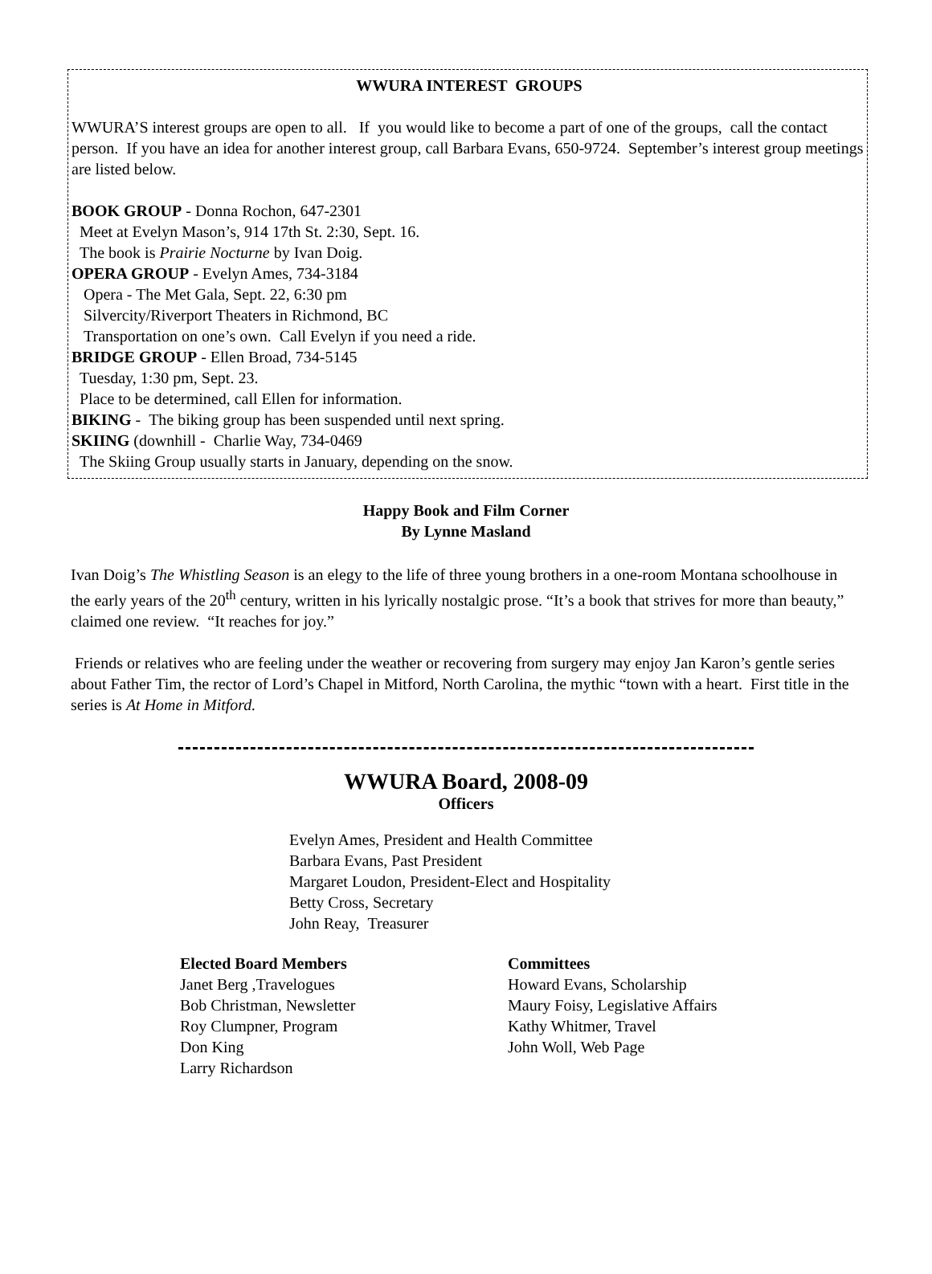WWURA INTEREST GROUPS
WWURA’S interest groups are open to all. If you would like to become a part of one of the groups, call the contact person. If you have an idea for another interest group, call Barbara Evans, 650-9724. September’s interest group meetings are listed below.
BOOK GROUP - Donna Rochon, 647-2301
Meet at Evelyn Mason’s, 914 17th St. 2:30, Sept. 16.
The book is Prairie Nocturne by Ivan Doig.
OPERA GROUP - Evelyn Ames, 734-3184
Opera - The Met Gala, Sept. 22, 6:30 pm
Silvercity/Riverport Theaters in Richmond, BC
Transportation on one’s own. Call Evelyn if you need a ride.
BRIDGE GROUP - Ellen Broad, 734-5145
Tuesday, 1:30 pm, Sept. 23.
Place to be determined, call Ellen for information.
BIKING - The biking group has been suspended until next spring.
SKIING (downhill - Charlie Way, 734-0469
The Skiing Group usually starts in January, depending on the snow.
Happy Book and Film Corner
By Lynne Masland
Ivan Doig’s The Whistling Season is an elegy to the life of three young brothers in a one-room Montana schoolhouse in the early years of the 20<sup>th</sup> century, written in his lyrically nostalgic prose. “It’s a book that strives for more than beauty,” claimed one review. “It reaches for joy.”
Friends or relatives who are feeling under the weather or recovering from surgery may enjoy Jan Karon’s gentle series about Father Tim, the rector of Lord’s Chapel in Mitford, North Carolina, the mythic “town with a heart. First title in the series is At Home in Mitford.
WWURA Board, 2008-09
Officers
Evelyn Ames, President and Health Committee
Barbara Evans, Past President
Margaret Loudon, President-Elect and Hospitality
Betty Cross, Secretary
John Reay, Treasurer
Elected Board Members
Janet Berg ,Travelogues
Bob Christman, Newsletter
Roy Clumpner, Program
Don King
Larry Richardson
Committees
Howard Evans, Scholarship
Maury Foisy, Legislative Affairs
Kathy Whitmer, Travel
John Woll, Web Page